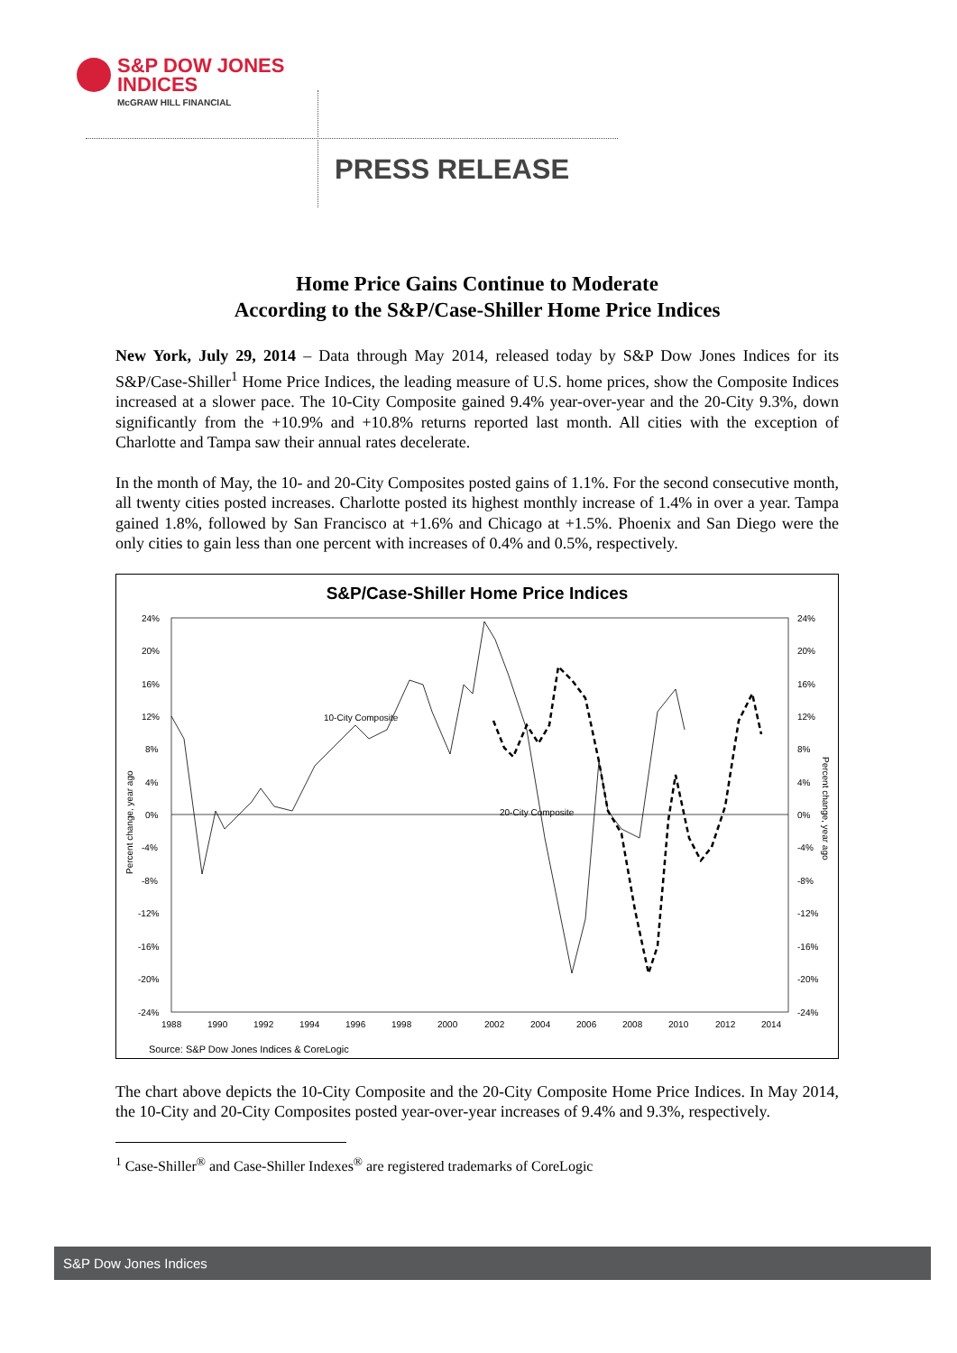S&P DOW JONES
INDICES
McGRAW HILL FINANCIAL
PRESS RELEASE
Home Price Gains Continue to Moderate
According to the S&P/Case-Shiller Home Price Indices
New York, July 29, 2014 – Data through May 2014, released today by S&P Dow Jones Indices for its S&P/Case-Shiller<sup>1</sup> Home Price Indices, the leading measure of U.S. home prices, show the Composite Indices increased at a slower pace. The 10-City Composite gained 9.4% year-over-year and the 20-City 9.3%, down significantly from the +10.9% and +10.8% returns reported last month. All cities with the exception of Charlotte and Tampa saw their annual rates decelerate.
In the month of May, the 10- and 20-City Composites posted gains of 1.1%. For the second consecutive month, all twenty cities posted increases. Charlotte posted its highest monthly increase of 1.4% in over a year. Tampa gained 1.8%, followed by San Francisco at +1.6% and Chicago at +1.5%. Phoenix and San Diego were the only cities to gain less than one percent with increases of 0.4% and 0.5%, respectively.
S&P/Case-Shiller Home Price Indices
24%
20%
16%
12%
8%
4%
0%
-4%
-8%
-12%
-16%
-20%
-24%
24%
20%
16%
12%
8%
4%
0%
-4%
-8%
-12%
-16%
-20%
-24%
1988
1990
1992
1994
1996
1998
2000
2002
2004
2006
2008
2010
2012
2014
Percent change, year ago
Percent change, year ago
10-City Composite
20-City Composite
Source: S&P Dow Jones Indices & CoreLogic
The chart above depicts the 10-City Composite and the 20-City Composite Home Price Indices. In May 2014, the 10-City and 20-City Composites posted year-over-year increases of 9.4% and 9.3%, respectively.
<sup>1</sup> Case-Shiller<sup>®</sup> and Case-Shiller Indexes<sup>®</sup> are registered trademarks of CoreLogic
S&P Dow Jones Indices